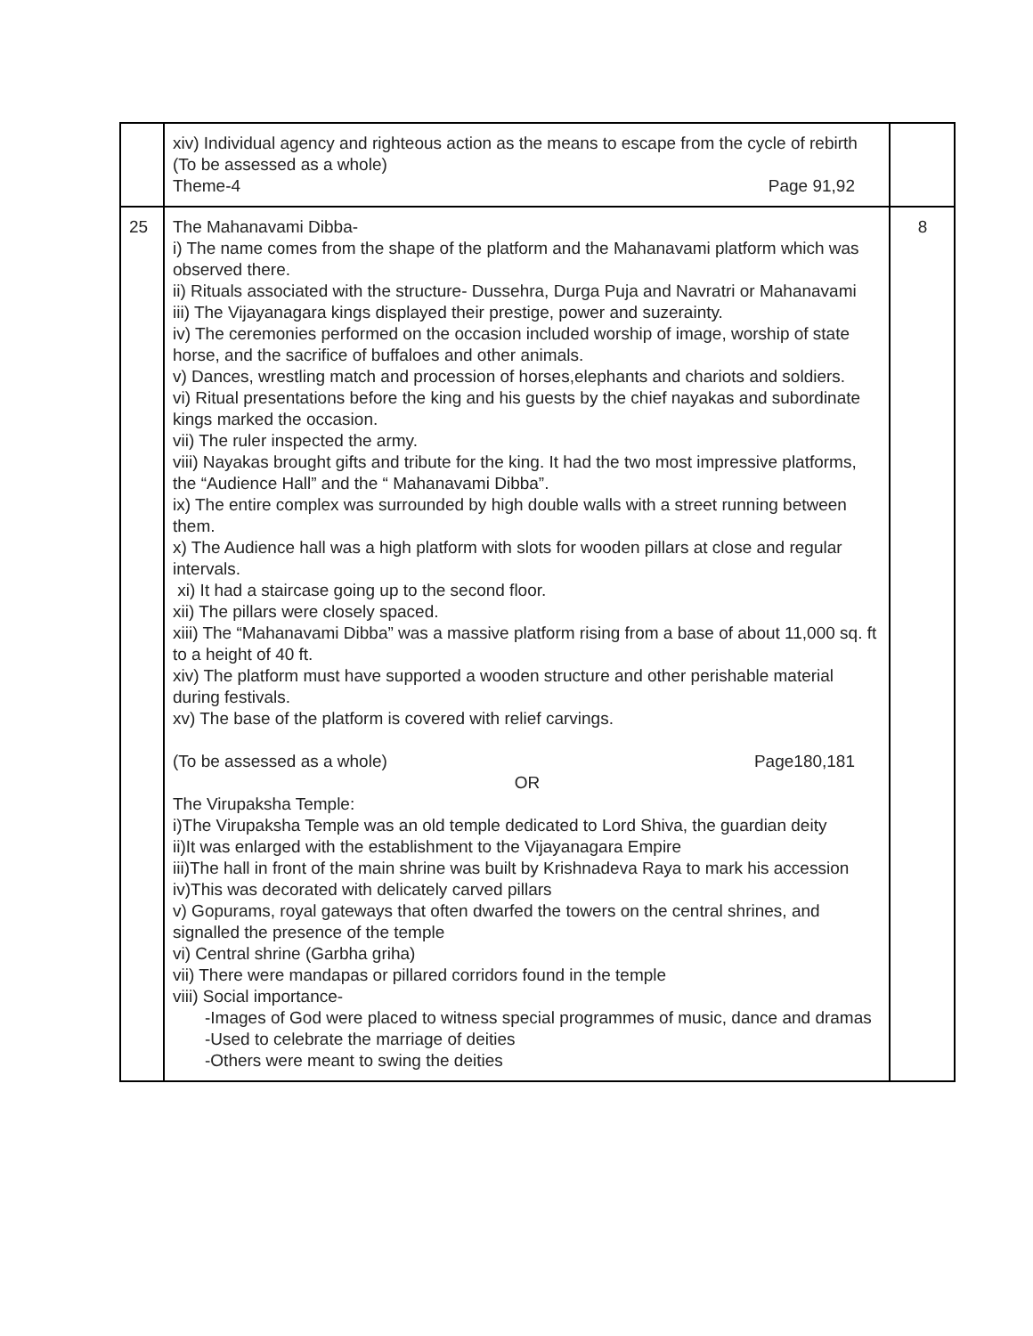| | xiv) Individual agency and righteous action as the means to escape from the cycle of rebirth (To be assessed as a whole) Theme-4 Page 91,92 | |
| 25 | The Mahanavami Dibba- i) The name comes from the shape of the platform and the Mahanavami platform which was observed there. ii) Rituals associated with the structure- Dussehra, Durga Puja and Navratri or Mahanavami iii) The Vijayanagara kings displayed their prestige, power and suzerainty. iv) The ceremonies performed on the occasion included worship of image, worship of state horse, and the sacrifice of buffaloes and other animals. v) Dances, wrestling match and procession of horses,elephants and chariots and soldiers. vi) Ritual presentations before the king and his guests by the chief nayakas and subordinate kings marked the occasion. vii) The ruler inspected the army. viii) Nayakas brought gifts and tribute for the king. It had the two most impressive platforms, the “Audience Hall” and the “ Mahanavami Dibba”. ix) The entire complex was surrounded by high double walls with a street running between them. x) The Audience hall was a high platform with slots for wooden pillars at close and regular intervals. xi) It had a staircase going up to the second floor. xii) The pillars were closely spaced. xiii) The “Mahanavami Dibba” was a massive platform rising from a base of about 11,000 sq. ft to a height of 40 ft. xiv) The platform must have supported a wooden structure and other perishable material during festivals. xv) The base of the platform is covered with relief carvings. (To be assessed as a whole) Page180,181 OR The Virupaksha Temple: i)The Virupaksha Temple was an old temple dedicated to Lord Shiva, the guardian deity ii)It was enlarged with the establishment to the Vijayanagara Empire iii)The hall in front of the main shrine was built by Krishnadeva Raya to mark his accession iv)This was decorated with delicately carved pillars v) Gopurams, royal gateways that often dwarfed the towers on the central shrines, and signalled the presence of the temple vi) Central shrine (Garbha griha) vii) There were mandapas or pillared corridors found in the temple viii) Social importance- -Images of God were placed to witness special programmes of music, dance and dramas -Used to celebrate the marriage of deities -Others were meant to swing the deities | 8 |